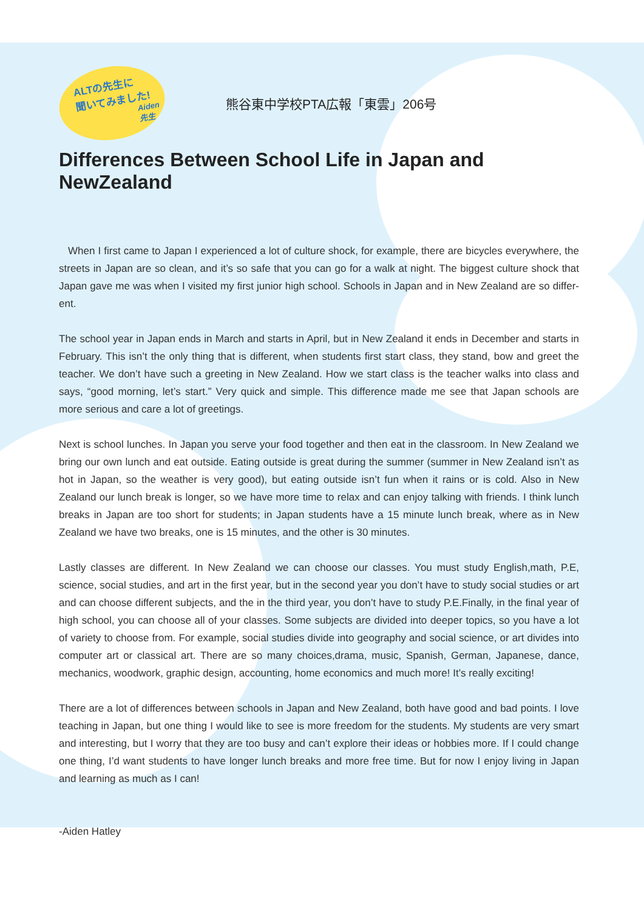ALTの先生に
聞いてみました!
Aiden先生
熊谷東中学校PTA広報「東雲」206号
Differences Between School Life in Japan and NewZealand
When I first came to Japan I experienced a lot of culture shock, for example, there are bicycles everywhere, the streets in Japan are so clean, and it’s so safe that you can go for a walk at night. The biggest culture shock that Japan gave me was when I visited my first junior high school. Schools in Japan and in New Zealand are so differ-ent.
The school year in Japan ends in March and starts in April, but in New Zealand it ends in December and starts in February. This isn’t the only thing that is different, when students first start class, they stand, bow and greet the teacher. We don’t have such a greeting in New Zealand. How we start class is the teacher walks into class and says, “good morning, let’s start.” Very quick and simple. This difference made me see that Japan schools are more serious and care a lot of greetings.
Next is school lunches. In Japan you serve your food together and then eat in the classroom. In New Zealand we bring our own lunch and eat outside. Eating outside is great during the summer (summer in New Zealand isn’t as hot in Japan, so the weather is very good), but eating outside isn’t fun when it rains or is cold. Also in New Zealand our lunch break is longer, so we have more time to relax and can enjoy talking with friends. I think lunch breaks in Japan are too short for students; in Japan students have a 15 minute lunch break, where as in New Zealand we have two breaks, one is 15 minutes, and the other is 30 minutes.
Lastly classes are different. In New Zealand we can choose our classes. You must study English,math, P.E, science, social studies, and art in the first year, but in the second year you don’t have to study social studies or art and can choose different subjects, and the in the third year, you don’t have to study P.E.Finally, in the final year of high school, you can choose all of your classes. Some subjects are divided into deeper topics, so you have a lot of variety to choose from. For example, social studies divide into geography and social science, or art divides into computer art or classical art. There are so many choices,drama, music, Spanish, German, Japanese, dance, mechanics, woodwork, graphic design, accounting, home economics and much more! It’s really exciting!
There are a lot of differences between schools in Japan and New Zealand, both have good and bad points. I love teaching in Japan, but one thing I would like to see is more freedom for the students. My students are very smart and interesting, but I worry that they are too busy and can’t explore their ideas or hobbies more. If I could change one thing, I’d want students to have longer lunch breaks and more free time. But for now I enjoy living in Japan and learning as much as I can!
-Aiden Hatley